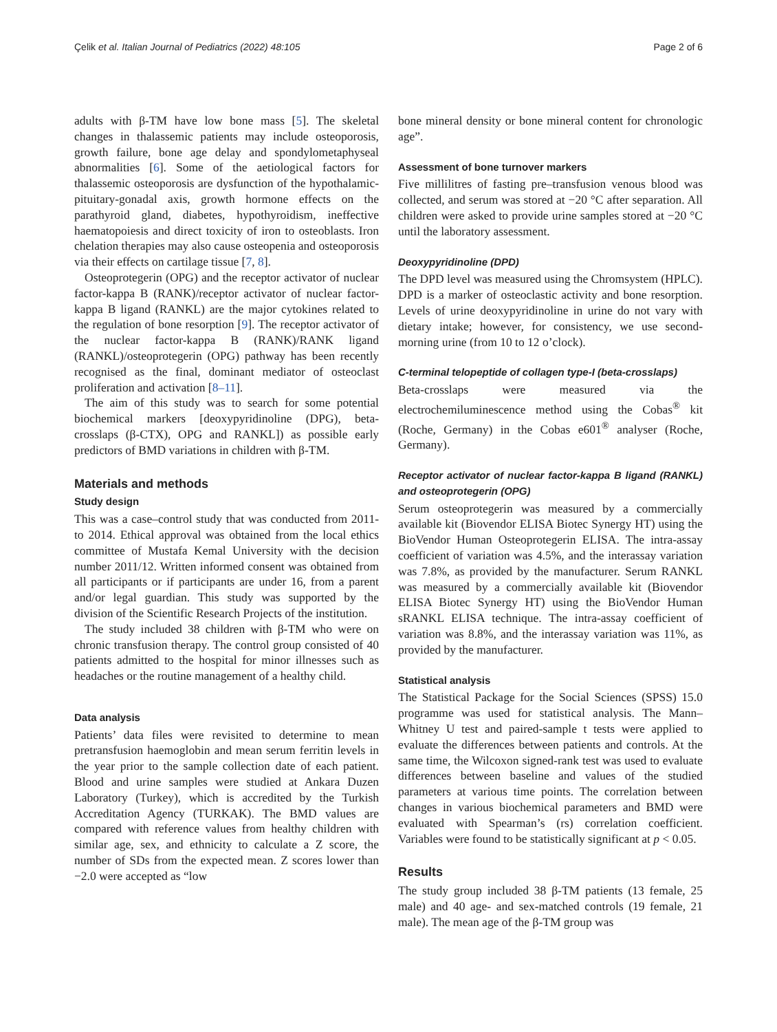Çelik et al. Italian Journal of Pediatrics (2022) 48:105 Page 2 of 6
adults with β-TM have low bone mass [5]. The skeletal changes in thalassemic patients may include osteoporosis, growth failure, bone age delay and spondylometaphyseal abnormalities [6]. Some of the aetiological factors for thalassemic osteoporosis are dysfunction of the hypothalamic-pituitary-gonadal axis, growth hormone effects on the parathyroid gland, diabetes, hypothyroidism, ineffective haematopoiesis and direct toxicity of iron to osteoblasts. Iron chelation therapies may also cause osteopenia and osteoporosis via their effects on cartilage tissue [7, 8].
Osteoprotegerin (OPG) and the receptor activator of nuclear factor-kappa B (RANK)/receptor activator of nuclear factor-kappa B ligand (RANKL) are the major cytokines related to the regulation of bone resorption [9]. The receptor activator of the nuclear factor-kappa B (RANK)/RANK ligand (RANKL)/osteoprotegerin (OPG) pathway has been recently recognised as the final, dominant mediator of osteoclast proliferation and activation [8–11].
The aim of this study was to search for some potential biochemical markers [deoxypyridinoline (DPG), beta-crosslaps (β-CTX), OPG and RANKL]) as possible early predictors of BMD variations in children with β-TM.
Materials and methods
Study design
This was a case–control study that was conducted from 2011-to 2014. Ethical approval was obtained from the local ethics committee of Mustafa Kemal University with the decision number 2011/12. Written informed consent was obtained from all participants or if participants are under 16, from a parent and/or legal guardian. This study was supported by the division of the Scientific Research Projects of the institution.
The study included 38 children with β-TM who were on chronic transfusion therapy. The control group consisted of 40 patients admitted to the hospital for minor illnesses such as headaches or the routine management of a healthy child.
Data analysis
Patients’ data files were revisited to determine to mean pretransfusion haemoglobin and mean serum ferritin levels in the year prior to the sample collection date of each patient. Blood and urine samples were studied at Ankara Duzen Laboratory (Turkey), which is accredited by the Turkish Accreditation Agency (TURKAK). The BMD values are compared with reference values from healthy children with similar age, sex, and ethnicity to calculate a Z score, the number of SDs from the expected mean. Z scores lower than −2.0 were accepted as “low
bone mineral density or bone mineral content for chronologic age”.
Assessment of bone turnover markers
Five millilitres of fasting pre–transfusion venous blood was collected, and serum was stored at −20 °C after separation. All children were asked to provide urine samples stored at −20 °C until the laboratory assessment.
Deoxypyridinoline (DPD)
The DPD level was measured using the Chromsystem (HPLC). DPD is a marker of osteoclastic activity and bone resorption. Levels of urine deoxypyridinoline in urine do not vary with dietary intake; however, for consistency, we use second-morning urine (from 10 to 12 o’clock).
C-terminal telopeptide of collagen type-I (beta-crosslaps)
Beta-crosslaps were measured via the electrochemiluminescence method using the Cobas<sup>®</sup> kit (Roche, Germany) in the Cobas e601<sup>®</sup> analyser (Roche, Germany).
Receptor activator of nuclear factor-kappa B ligand (RANKL) and osteoprotegerin (OPG)
Serum osteoprotegerin was measured by a commercially available kit (Biovendor ELISA Biotec Synergy HT) using the BioVendor Human Osteoprotegerin ELISA. The intra-assay coefficient of variation was 4.5%, and the interassay variation was 7.8%, as provided by the manufacturer. Serum RANKL was measured by a commercially available kit (Biovendor ELISA Biotec Synergy HT) using the BioVendor Human sRANKL ELISA technique. The intra-assay coefficient of variation was 8.8%, and the interassay variation was 11%, as provided by the manufacturer.
Statistical analysis
The Statistical Package for the Social Sciences (SPSS) 15.0 programme was used for statistical analysis. The Mann–Whitney U test and paired-sample t tests were applied to evaluate the differences between patients and controls. At the same time, the Wilcoxon signed-rank test was used to evaluate differences between baseline and values of the studied parameters at various time points. The correlation between changes in various biochemical parameters and BMD were evaluated with Spearman’s (rs) correlation coefficient. Variables were found to be statistically significant at p < 0.05.
Results
The study group included 38 β-TM patients (13 female, 25 male) and 40 age- and sex-matched controls (19 female, 21 male). The mean age of the β-TM group was